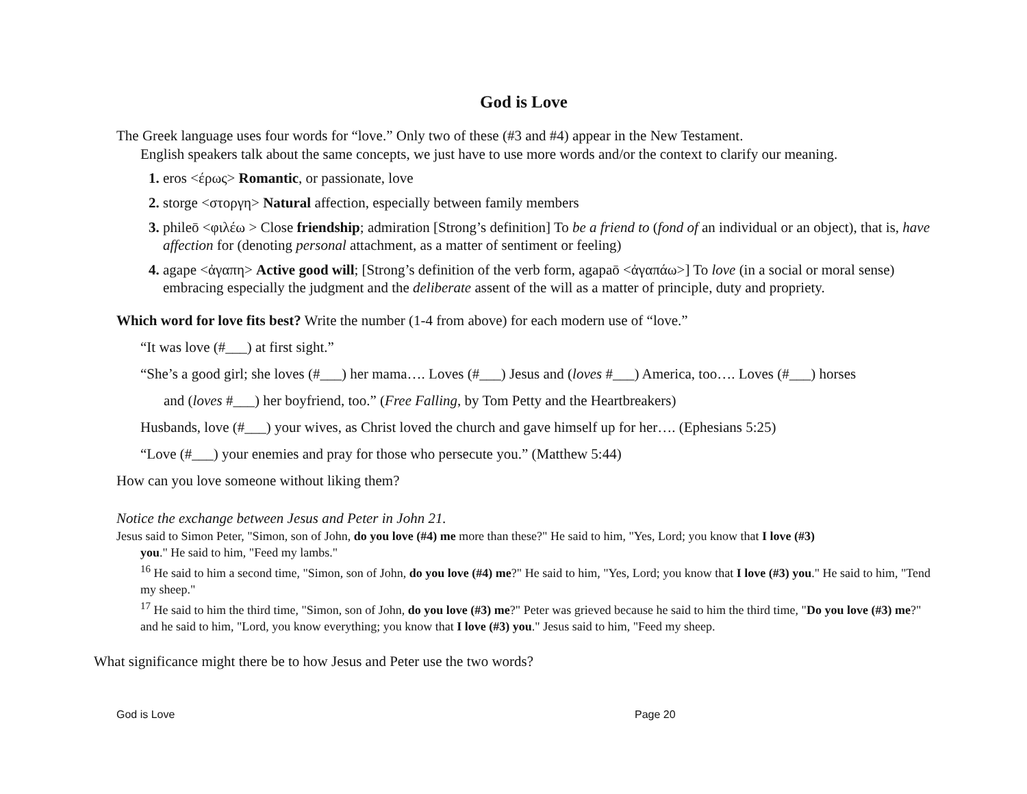God is Love
The Greek language uses four words for “love.” Only two of these (#3 and #4) appear in the New Testament.
English speakers talk about the same concepts, we just have to use more words and/or the context to clarify our meaning.
eros <έρως> Romantic, or passionate, love
storge <στοργη> Natural affection, especially between family members
phileō <φιλέω > Close friendship; admiration [Strong’s definition] To be a friend to (fond of an individual or an object), that is, have affection for (denoting personal attachment, as a matter of sentiment or feeling)
agape <ἀγαπη> Active good will; [Strong’s definition of the verb form, agapaō <ἀγαπάω>] To love (in a social or moral sense) embracing especially the judgment and the deliberate assent of the will as a matter of principle, duty and propriety.
Which word for love fits best? Write the number (1-4 from above) for each modern use of “love.”
“It was love (#___) at first sight.”
“She’s a good girl; she loves (#___) her mama…. Loves (#___) Jesus and (loves #___) America, too…. Loves (#___) horses
and (loves #___) her boyfriend, too.” (Free Falling, by Tom Petty and the Heartbreakers)
Husbands, love (#___) your wives, as Christ loved the church and gave himself up for her…. (Ephesians 5:25)
“Love (#___) your enemies and pray for those who persecute you.” (Matthew 5:44)
How can you love someone without liking them?
Notice the exchange between Jesus and Peter in John 21.
Jesus said to Simon Peter, "Simon, son of John, do you love (#4) me more than these?" He said to him, "Yes, Lord; you know that I love (#3)
you." He said to him, "Feed my lambs."
<sup>16</sup> He said to him a second time, "Simon, son of John, do you love (#4) me?" He said to him, "Yes, Lord; you know that I love (#3) you." He said to him, "Tend my sheep."
<sup>17</sup> He said to him the third time, "Simon, son of John, do you love (#3) me?" Peter was grieved because he said to him the third time, "Do you love (#3) me?" and he said to him, "Lord, you know everything; you know that I love (#3) you." Jesus said to him, "Feed my sheep.
What significance might there be to how Jesus and Peter use the two words?
God is Love Page 20